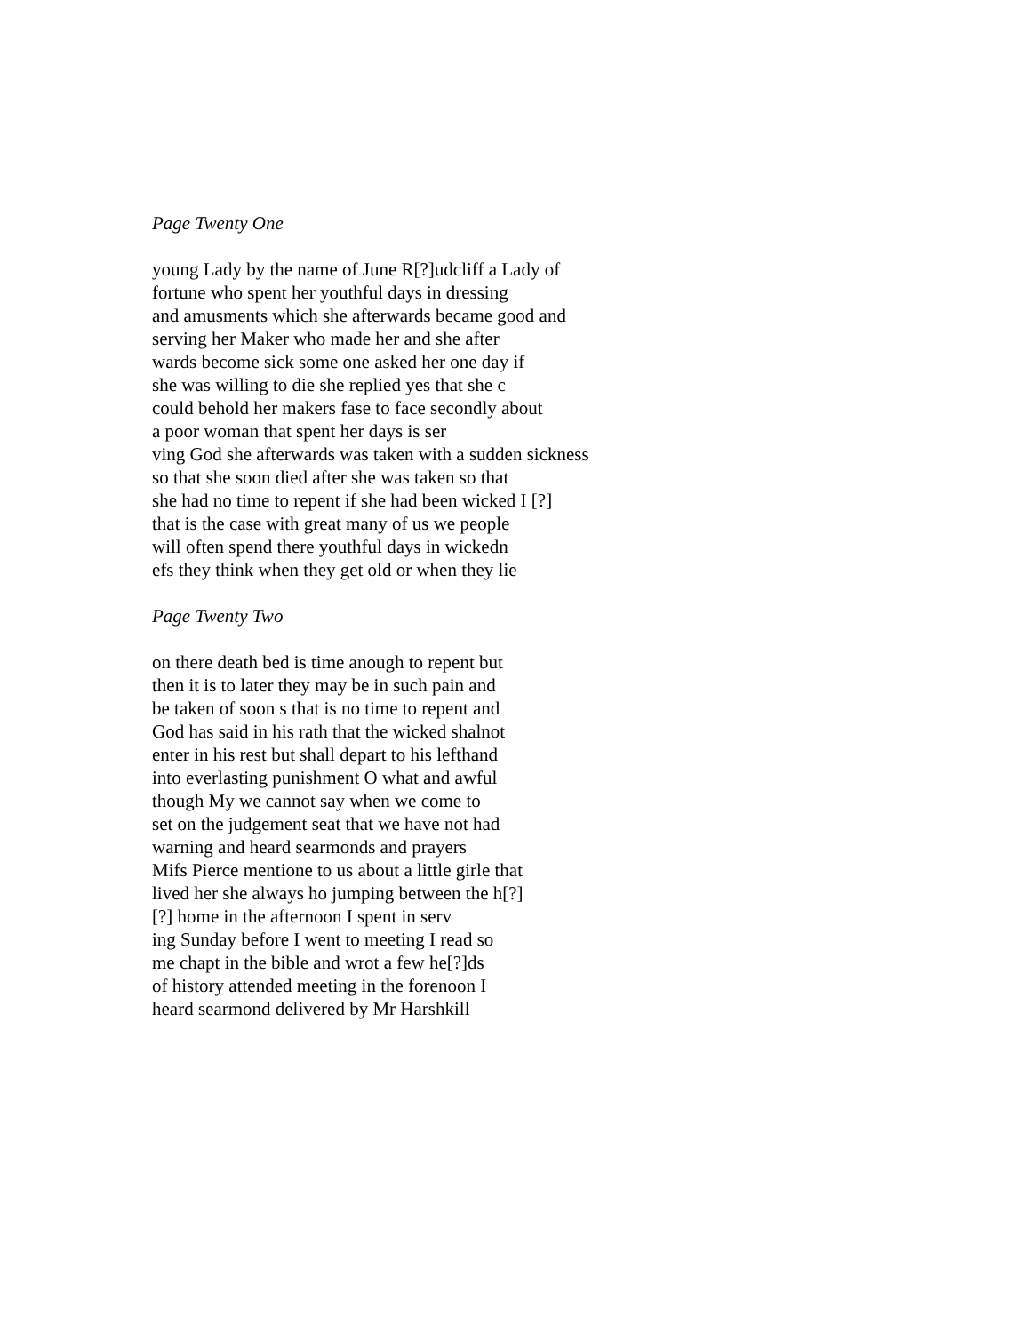Page Twenty One
young Lady by the name of June R[?]udcliff a Lady of
fortune who spent her youthful days in dressing
and amusments which she afterwards became good and
serving her Maker who made her and she after
wards become sick some one asked her one day if
she was willing to die she replied yes that she c
could behold her makers fase to face secondly about
a poor woman that spent her days is ser
ving God she afterwards was taken with a sudden sickness
so that she soon died after she was taken so that
she had no time to repent if she had been wicked I [?]
that is the case with great many of us we people
will often spend there youthful days in wickedn
efs they think when they get old or when they lie
Page Twenty Two
on there death bed is time anough to repent but
then it is to later they may be in such pain and
be taken of soon s that is no time to repent and
God has said in his rath that the wicked shalnot
enter in his rest but shall depart to his lefthand
into everlasting punishment O what and awful
though My we cannot say when we come to
set on the judgement seat that we have not had
warning and heard searmonds and prayers
Mifs Pierce mentione to us about a little girle that
lived her she always ho jumping between the h[?]
[?] home in the afternoon I spent in serv
ing Sunday before I went to meeting I read so
me chapt in the bible and wrot a few he[?]ds
of history attended meeting in the forenoon I
heard searmond delivered by Mr Harshkill